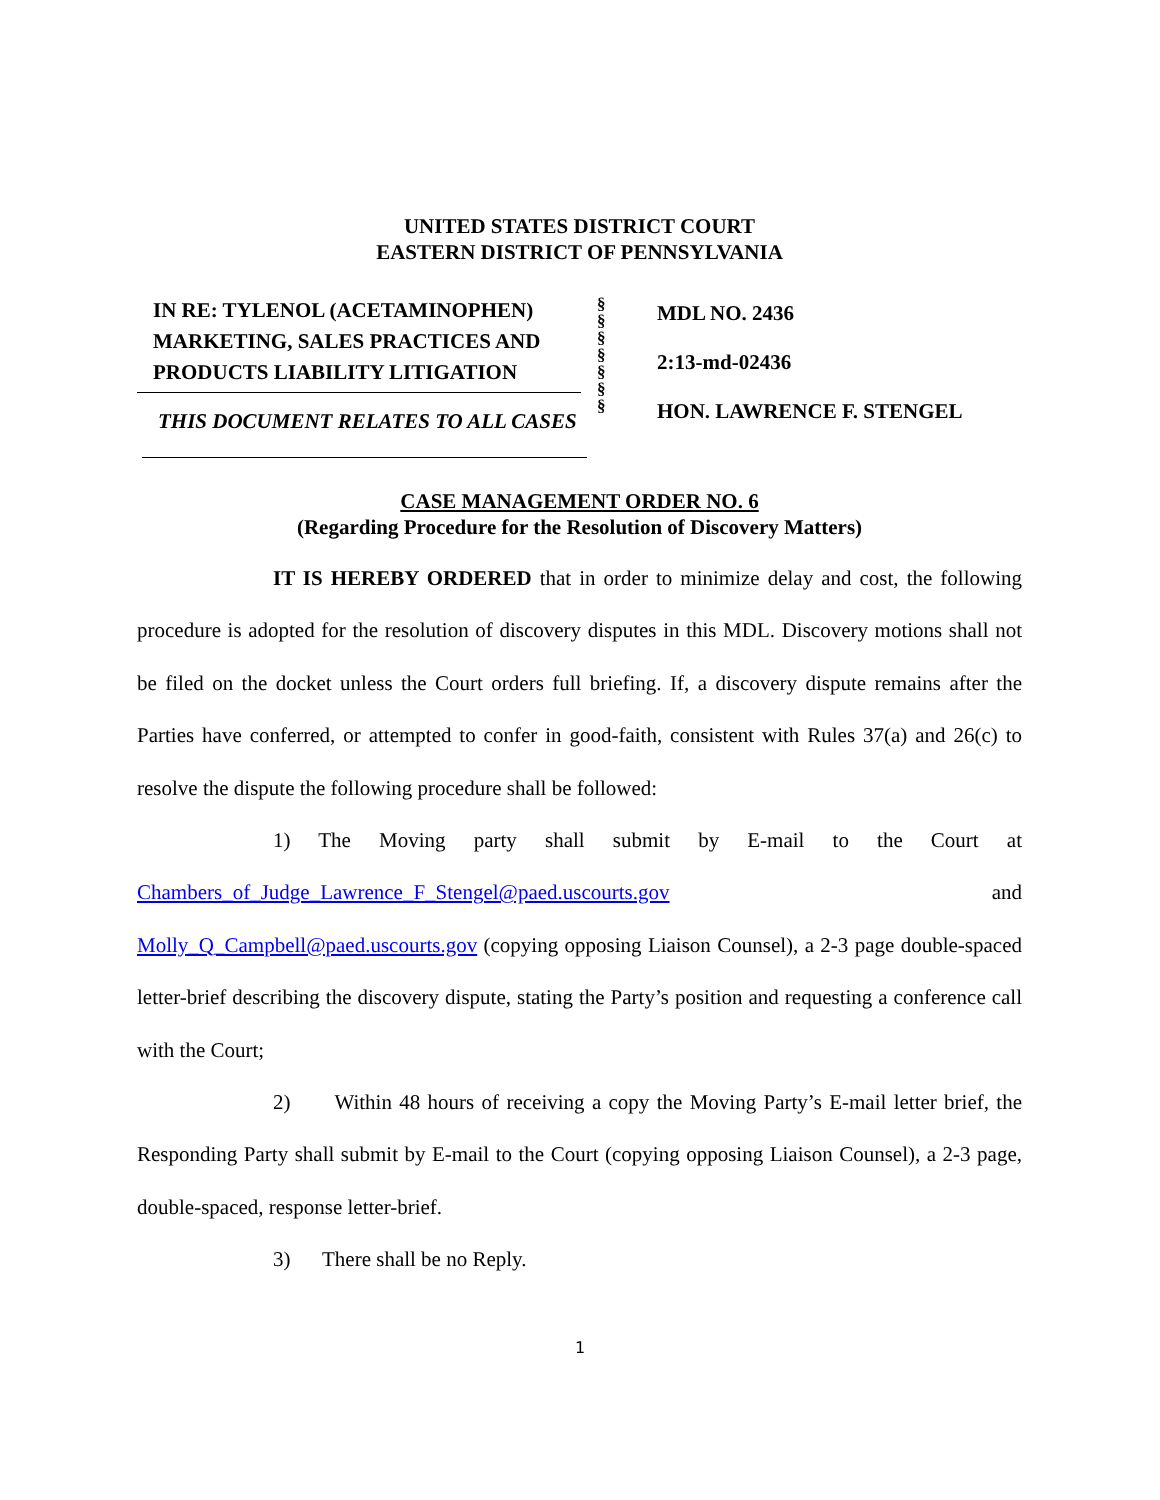UNITED STATES DISTRICT COURT
EASTERN DISTRICT OF PENNSYLVANIA
IN RE: TYLENOL (ACETAMINOPHEN) MARKETING, SALES PRACTICES AND PRODUCTS LIABILITY LITIGATION
THIS DOCUMENT RELATES TO ALL CASES
§
§
§
§
§
§
§
MDL NO. 2436
2:13-md-02436
HON. LAWRENCE F. STENGEL
CASE MANAGEMENT ORDER NO. 6
(Regarding Procedure for the Resolution of Discovery Matters)
IT IS HEREBY ORDERED that in order to minimize delay and cost, the following procedure is adopted for the resolution of discovery disputes in this MDL. Discovery motions shall not be filed on the docket unless the Court orders full briefing. If, a discovery dispute remains after the Parties have conferred, or attempted to confer in good-faith, consistent with Rules 37(a) and 26(c) to resolve the dispute the following procedure shall be followed:
1) The Moving party shall submit by E-mail to the Court at Chambers_of_Judge_Lawrence_F_Stengel@paed.uscourts.gov and Molly_Q_Campbell@paed.uscourts.gov (copying opposing Liaison Counsel), a 2-3 page double-spaced letter-brief describing the discovery dispute, stating the Party’s position and requesting a conference call with the Court;
2) Within 48 hours of receiving a copy the Moving Party’s E-mail letter brief, the Responding Party shall submit by E-mail to the Court (copying opposing Liaison Counsel), a 2-3 page, double-spaced, response letter-brief.
3) There shall be no Reply.
1